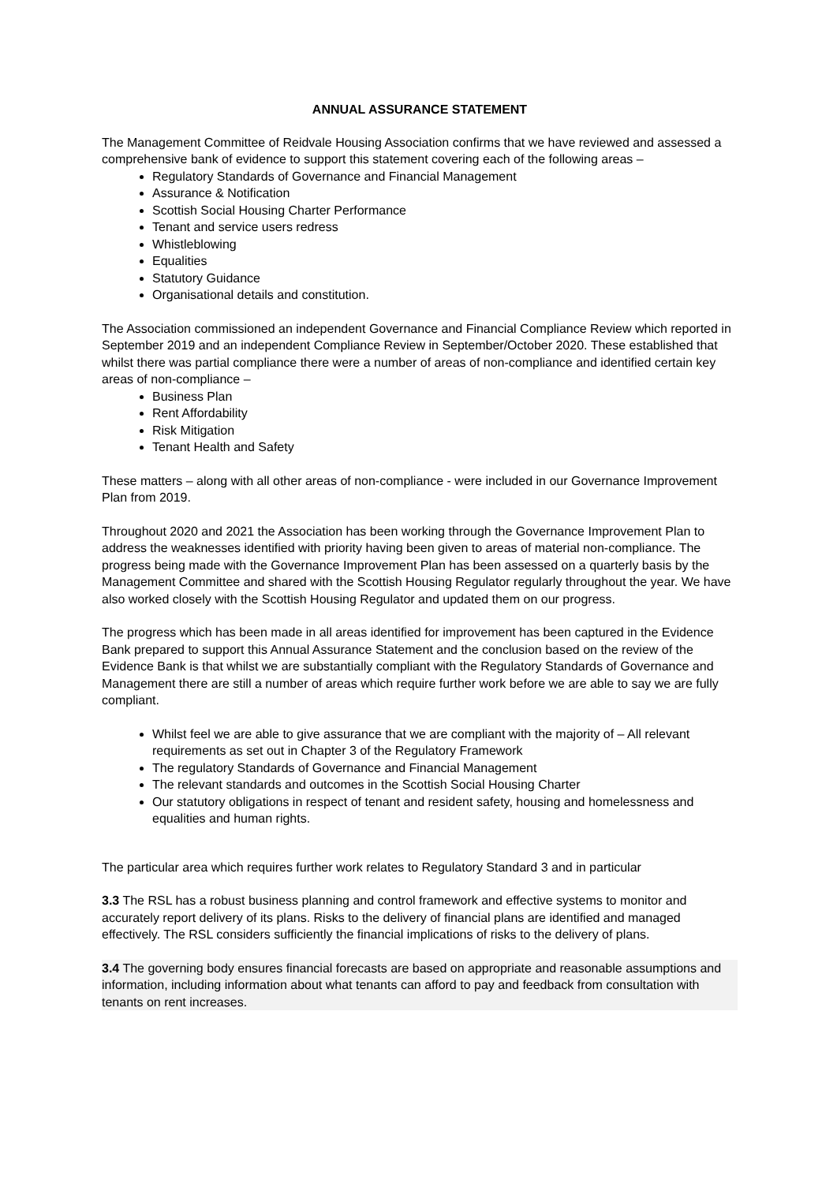ANNUAL ASSURANCE STATEMENT
The Management Committee of Reidvale Housing Association confirms that we have reviewed and assessed a comprehensive bank of evidence to support this statement covering each of the following areas –
Regulatory Standards of Governance and Financial Management
Assurance & Notification
Scottish Social Housing Charter Performance
Tenant and service users redress
Whistleblowing
Equalities
Statutory Guidance
Organisational details and constitution.
The Association commissioned an independent Governance and Financial Compliance Review which reported in September 2019 and an independent Compliance Review in September/October 2020. These established that whilst there was partial compliance there were a number of areas of non-compliance and identified certain key areas of non-compliance –
Business Plan
Rent Affordability
Risk Mitigation
Tenant Health and Safety
These matters – along with all other areas of non-compliance - were included in our Governance Improvement Plan from 2019.
Throughout 2020 and 2021 the Association has been working through the Governance Improvement Plan to address the weaknesses identified with priority having been given to areas of material non-compliance. The progress being made with the Governance Improvement Plan has been assessed on a quarterly basis by the Management Committee and shared with the Scottish Housing Regulator regularly throughout the year. We have also worked closely with the Scottish Housing Regulator and updated them on our progress.
The progress which has been made in all areas identified for improvement has been captured in the Evidence Bank prepared to support this Annual Assurance Statement and the conclusion based on the review of the Evidence Bank is that whilst we are substantially compliant with the Regulatory Standards of Governance and Management there are still a number of areas which require further work before we are able to say we are fully compliant.
Whilst feel we are able to give assurance that we are compliant with the majority of – All relevant requirements as set out in Chapter 3 of the Regulatory Framework
The regulatory Standards of Governance and Financial Management
The relevant standards and outcomes in the Scottish Social Housing Charter
Our statutory obligations in respect of tenant and resident safety, housing and homelessness and equalities and human rights.
The particular area which requires further work relates to Regulatory Standard 3 and in particular
3.3 The RSL has a robust business planning and control framework and effective systems to monitor and accurately report delivery of its plans. Risks to the delivery of financial plans are identified and managed effectively. The RSL considers sufficiently the financial implications of risks to the delivery of plans.
3.4 The governing body ensures financial forecasts are based on appropriate and reasonable assumptions and information, including information about what tenants can afford to pay and feedback from consultation with tenants on rent increases.